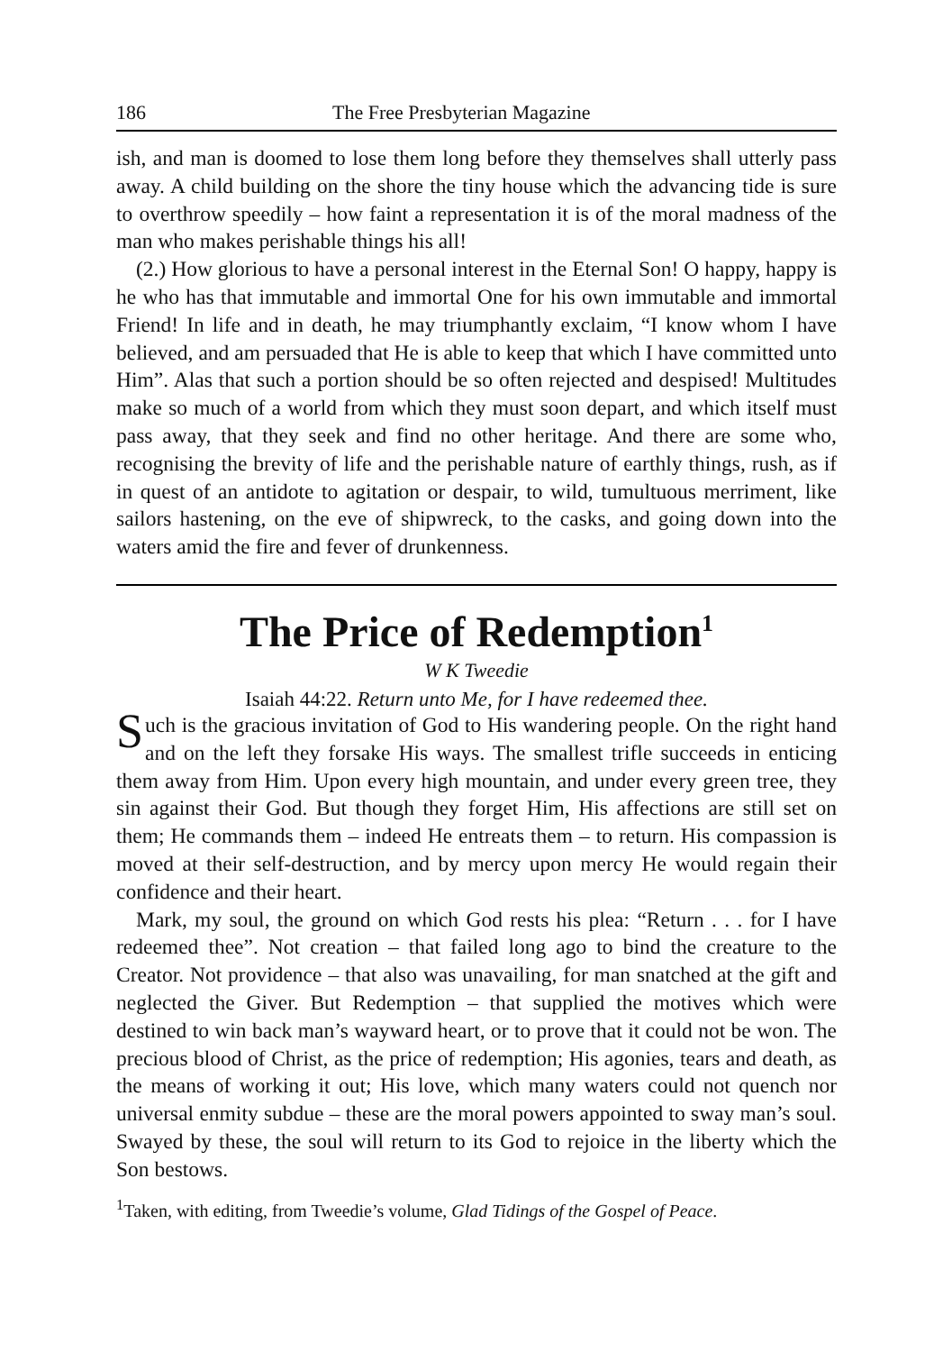186 The Free Presbyterian Magazine
ish, and man is doomed to lose them long before they themselves shall utterly pass away. A child building on the shore the tiny house which the advancing tide is sure to overthrow speedily – how faint a representation it is of the moral madness of the man who makes perishable things his all!
(2.) How glorious to have a personal interest in the Eternal Son! O happy, happy is he who has that immutable and immortal One for his own immutable and immortal Friend! In life and in death, he may triumphantly exclaim, “I know whom I have believed, and am persuaded that He is able to keep that which I have committed unto Him”. Alas that such a portion should be so often rejected and despised! Multitudes make so much of a world from which they must soon depart, and which itself must pass away, that they seek and find no other heritage. And there are some who, recognising the brevity of life and the perishable nature of earthly things, rush, as if in quest of an antidote to agitation or despair, to wild, tumultuous merriment, like sailors hastening, on the eve of shipwreck, to the casks, and going down into the waters amid the fire and fever of drunkenness.
The Price of Redemption<sup>1</sup>
W K Tweedie
Isaiah 44:22. Return unto Me, for I have redeemed thee.
Such is the gracious invitation of God to His wandering people. On the right hand and on the left they forsake His ways. The smallest trifle succeeds in enticing them away from Him. Upon every high mountain, and under every green tree, they sin against their God. But though they forget Him, His affections are still set on them; He commands them – indeed He entreats them – to return. His compassion is moved at their self-destruction, and by mercy upon mercy He would regain their confidence and their heart.
Mark, my soul, the ground on which God rests his plea: “Return . . . for I have redeemed thee”. Not creation – that failed long ago to bind the creature to the Creator. Not providence – that also was unavailing, for man snatched at the gift and neglected the Giver. But Redemption – that supplied the motives which were destined to win back man’s wayward heart, or to prove that it could not be won. The precious blood of Christ, as the price of redemption; His agonies, tears and death, as the means of working it out; His love, which many waters could not quench nor universal enmity subdue – these are the moral powers appointed to sway man’s soul. Swayed by these, the soul will return to its God to rejoice in the liberty which the Son bestows.
<sup>1</sup> Taken, with editing, from Tweedie’s volume, Glad Tidings of the Gospel of Peace.